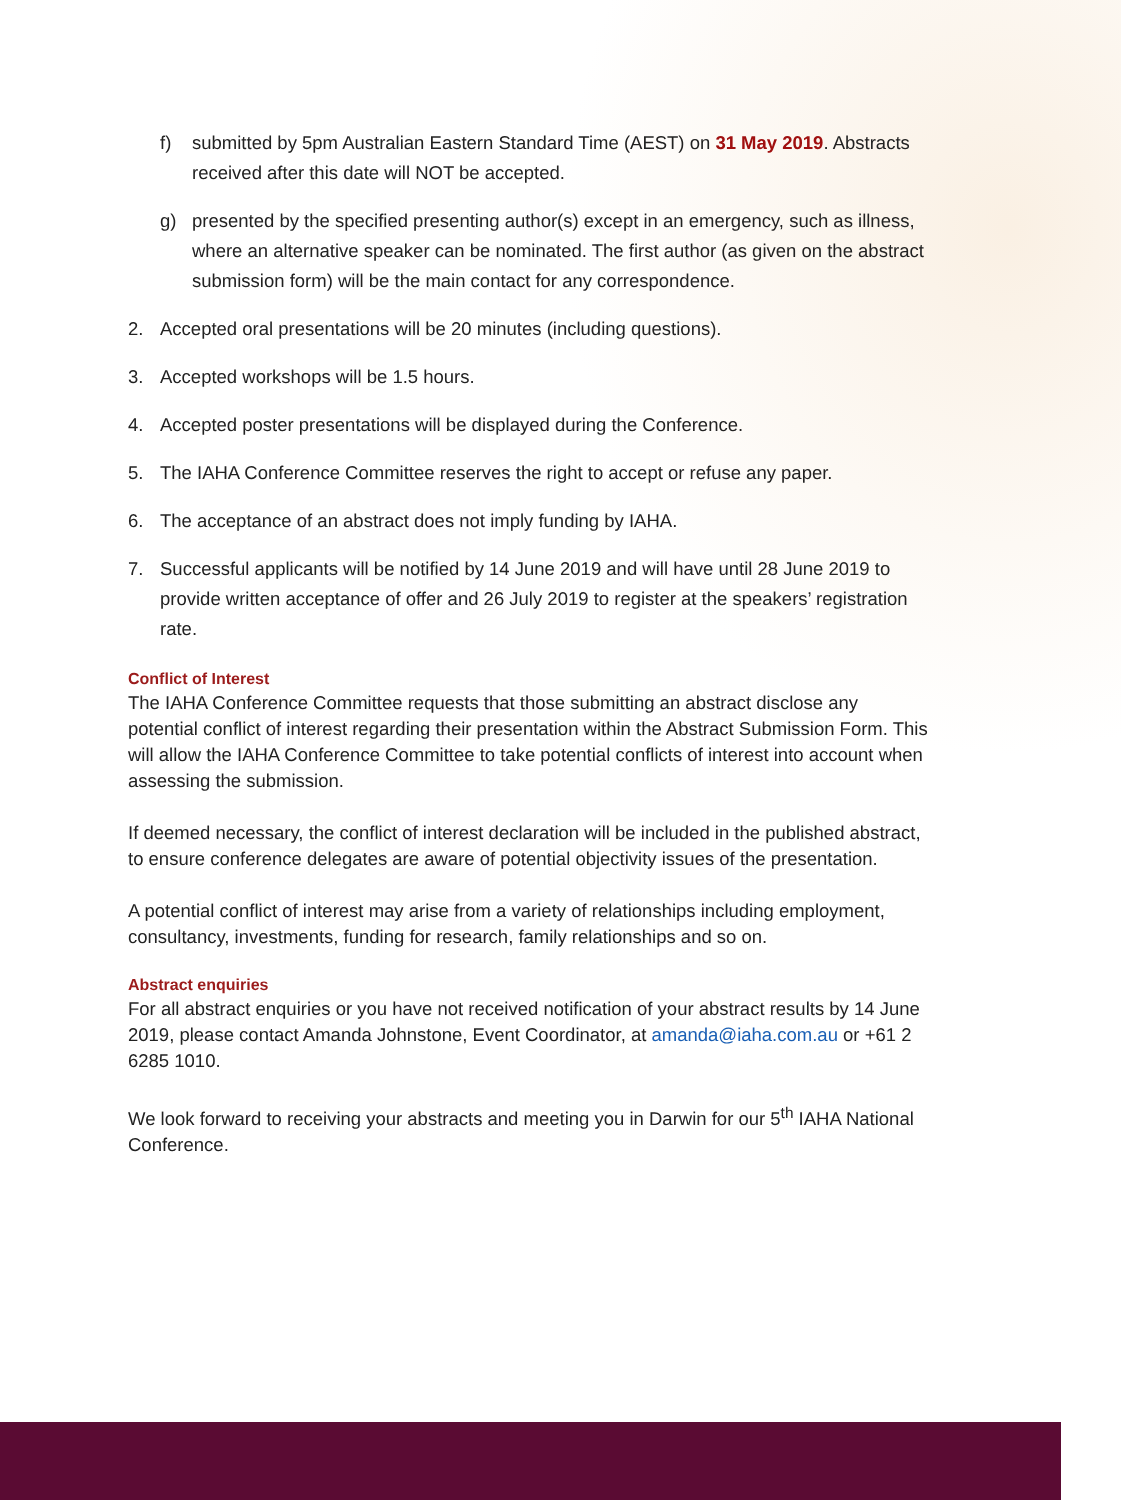f) submitted by 5pm Australian Eastern Standard Time (AEST) on 31 May 2019. Abstracts received after this date will NOT be accepted.
g) presented by the specified presenting author(s) except in an emergency, such as illness, where an alternative speaker can be nominated. The first author (as given on the abstract submission form) will be the main contact for any correspondence.
2. Accepted oral presentations will be 20 minutes (including questions).
3. Accepted workshops will be 1.5 hours.
4. Accepted poster presentations will be displayed during the Conference.
5. The IAHA Conference Committee reserves the right to accept or refuse any paper.
6. The acceptance of an abstract does not imply funding by IAHA.
7. Successful applicants will be notified by 14 June 2019 and will have until 28 June 2019 to provide written acceptance of offer and 26 July 2019 to register at the speakers’ registration rate.
Conflict of Interest
The IAHA Conference Committee requests that those submitting an abstract disclose any potential conflict of interest regarding their presentation within the Abstract Submission Form. This will allow the IAHA Conference Committee to take potential conflicts of interest into account when assessing the submission.
If deemed necessary, the conflict of interest declaration will be included in the published abstract, to ensure conference delegates are aware of potential objectivity issues of the presentation.
A potential conflict of interest may arise from a variety of relationships including employment, consultancy, investments, funding for research, family relationships and so on.
Abstract enquiries
For all abstract enquiries or you have not received notification of your abstract results by 14 June 2019, please contact Amanda Johnstone, Event Coordinator, at amanda@iaha.com.au or +61 2 6285 1010.
We look forward to receiving your abstracts and meeting you in Darwin for our 5<sup>th</sup> IAHA National Conference.